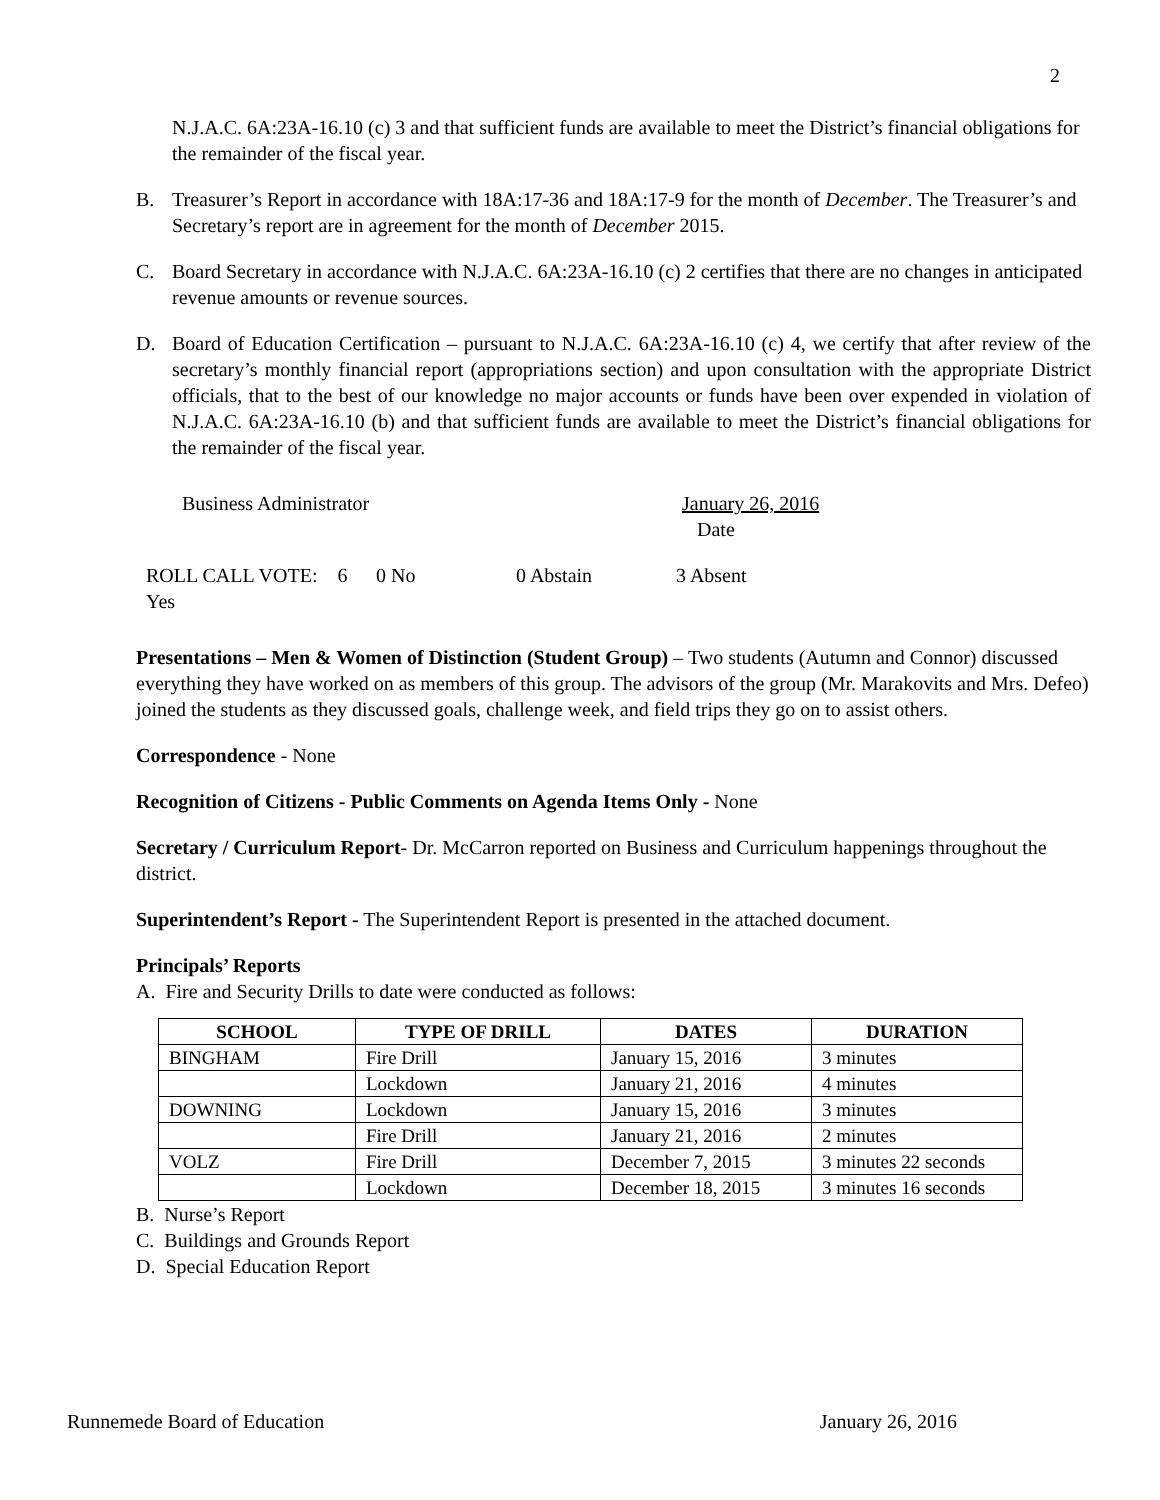2
N.J.A.C. 6A:23A-16.10 (c) 3 and that sufficient funds are available to meet the District’s financial obligations for the remainder of the fiscal year.
B. Treasurer’s Report in accordance with 18A:17-36 and 18A:17-9 for the month of December. The Treasurer’s and Secretary’s report are in agreement for the month of December 2015.
C. Board Secretary in accordance with N.J.A.C. 6A:23A-16.10 (c) 2 certifies that there are no changes in anticipated revenue amounts or revenue sources.
D. Board of Education Certification – pursuant to N.J.A.C. 6A:23A-16.10 (c) 4, we certify that after review of the secretary’s monthly financial report (appropriations section) and upon consultation with the appropriate District officials, that to the best of our knowledge no major accounts or funds have been over expended in violation of N.J.A.C. 6A:23A-16.10 (b) and that sufficient funds are available to meet the District’s financial obligations for the remainder of the fiscal year.
Business Administrator January 26, 2016
Date
ROLL CALL VOTE: 6 Yes 0 No 0 Abstain 3 Absent
Presentations – Men & Women of Distinction (Student Group) – Two students (Autumn and Connor) discussed everything they have worked on as members of this group. The advisors of the group (Mr. Marakovits and Mrs. Defeo) joined the students as they discussed goals, challenge week, and field trips they go on to assist others.
Correspondence - None
Recognition of Citizens - Public Comments on Agenda Items Only - None
Secretary / Curriculum Report- Dr. McCarron reported on Business and Curriculum happenings throughout the district.
Superintendent’s Report - The Superintendent Report is presented in the attached document.
Principals’ Reports
A. Fire and Security Drills to date were conducted as follows:
| SCHOOL | TYPE OF DRILL | DATES | DURATION |
| --- | --- | --- | --- |
| BINGHAM | Fire Drill | January 15, 2016 | 3 minutes |
| | Lockdown | January 21, 2016 | 4 minutes |
| DOWNING | Lockdown | January 15, 2016 | 3 minutes |
| | Fire Drill | January 21, 2016 | 2 minutes |
| VOLZ | Fire Drill | December 7, 2015 | 3 minutes 22 seconds |
| | Lockdown | December 18, 2015 | 3 minutes 16 seconds |
B. Nurse’s Report
C. Buildings and Grounds Report
D. Special Education Report
Runnemede Board of Education January 26, 2016